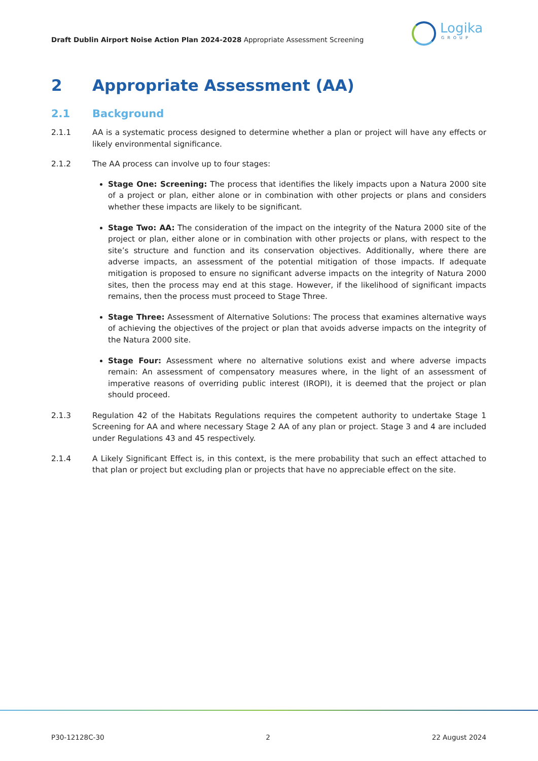Draft Dublin Airport Noise Action Plan 2024-2028 Appropriate Assessment Screening
Logika
GROUP
2 Appropriate Assessment (AA)
2.1 Background
2.1.1 AA is a systematic process designed to determine whether a plan or project will have any effects or likely environmental significance.
2.1.2 The AA process can involve up to four stages:
Stage One: Screening: The process that identifies the likely impacts upon a Natura 2000 site of a project or plan, either alone or in combination with other projects or plans and considers whether these impacts are likely to be significant.
Stage Two: AA: The consideration of the impact on the integrity of the Natura 2000 site of the project or plan, either alone or in combination with other projects or plans, with respect to the site’s structure and function and its conservation objectives. Additionally, where there are adverse impacts, an assessment of the potential mitigation of those impacts. If adequate mitigation is proposed to ensure no significant adverse impacts on the integrity of Natura 2000 sites, then the process may end at this stage. However, if the likelihood of significant impacts remains, then the process must proceed to Stage Three.
Stage Three: Assessment of Alternative Solutions: The process that examines alternative ways of achieving the objectives of the project or plan that avoids adverse impacts on the integrity of the Natura 2000 site.
Stage Four: Assessment where no alternative solutions exist and where adverse impacts remain: An assessment of compensatory measures where, in the light of an assessment of imperative reasons of overriding public interest (IROPI), it is deemed that the project or plan should proceed.
2.1.3 Regulation 42 of the Habitats Regulations requires the competent authority to undertake Stage 1 Screening for AA and where necessary Stage 2 AA of any plan or project. Stage 3 and 4 are included under Regulations 43 and 45 respectively.
2.1.4 A Likely Significant Effect is, in this context, is the mere probability that such an effect attached to that plan or project but excluding plan or projects that have no appreciable effect on the site.
P30-12128C-30 2 22 August 2024